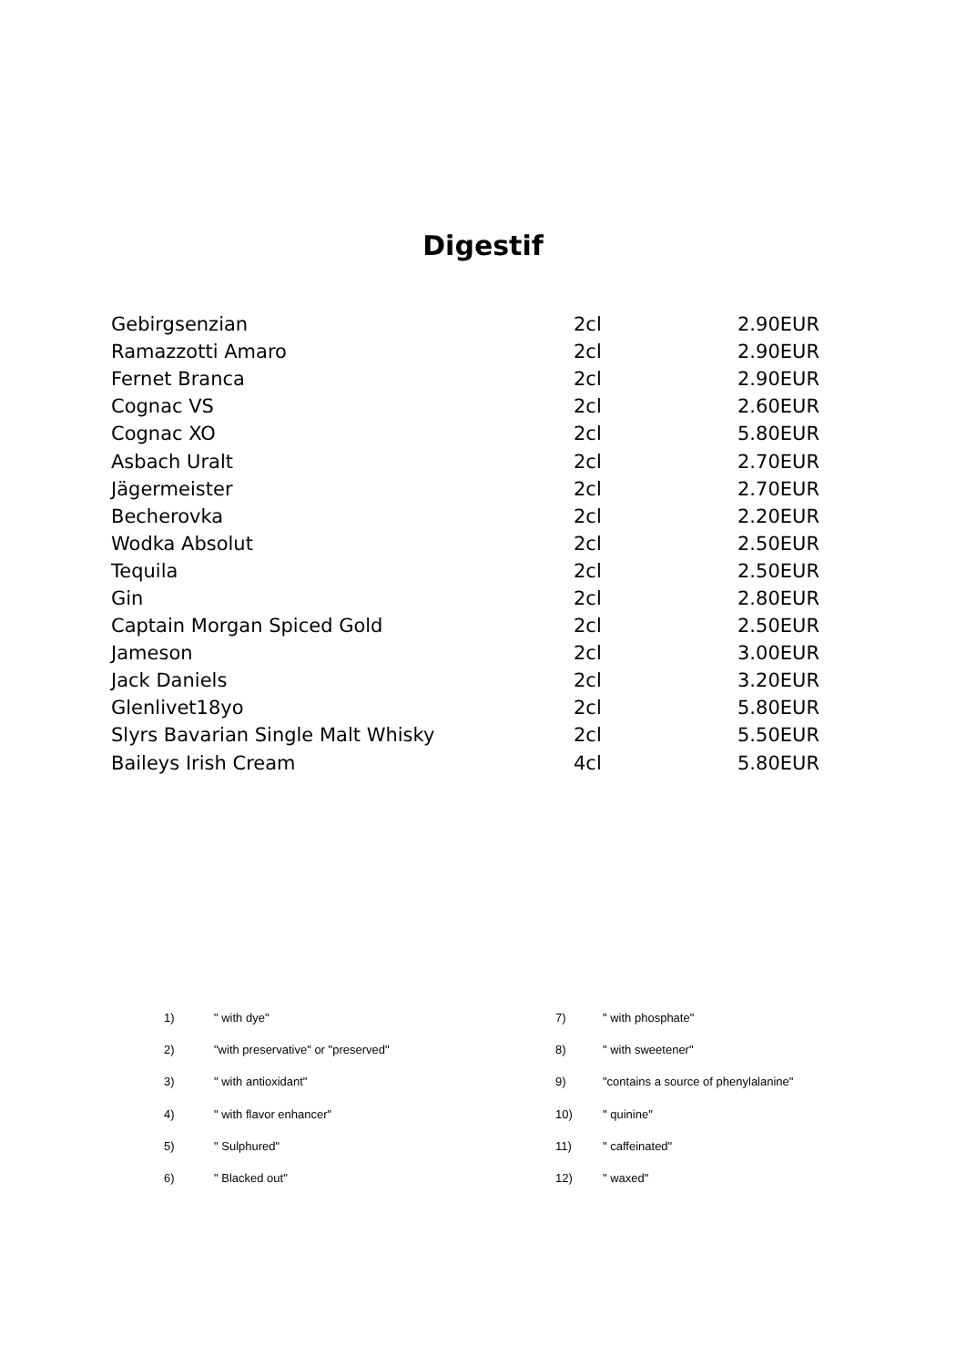Digestif
| Gebirgsenzian | 2cl | 2.90EUR |
| Ramazzotti Amaro | 2cl | 2.90EUR |
| Fernet Branca | 2cl | 2.90EUR |
| Cognac VS | 2cl | 2.60EUR |
| Cognac XO | 2cl | 5.80EUR |
| Asbach Uralt | 2cl | 2.70EUR |
| Jägermeister | 2cl | 2.70EUR |
| Becherovka | 2cl | 2.20EUR |
| Wodka Absolut | 2cl | 2.50EUR |
| Tequila | 2cl | 2.50EUR |
| Gin | 2cl | 2.80EUR |
| Captain Morgan Spiced Gold | 2cl | 2.50EUR |
| Jameson | 2cl | 3.00EUR |
| Jack Daniels | 2cl | 3.20EUR |
| Glenlivet18yo | 2cl | 5.80EUR |
| Slyrs Bavarian Single Malt Whisky | 2cl | 5.50EUR |
| Baileys Irish Cream | 4cl | 5.80EUR |
| 1) | " with dye" | 7) | " with phosphate" |
| 2) | "with preservative" or "preserved" | 8) | " with sweetener" |
| 3) | " with antioxidant" | 9) | "contains a source of phenylalanine" |
| 4) | " with flavor enhancer" | 10) | " quinine" |
| 5) | " Sulphured" | 11) | " caffeinated" |
| 6) | " Blacked out" | 12) | " waxed" |